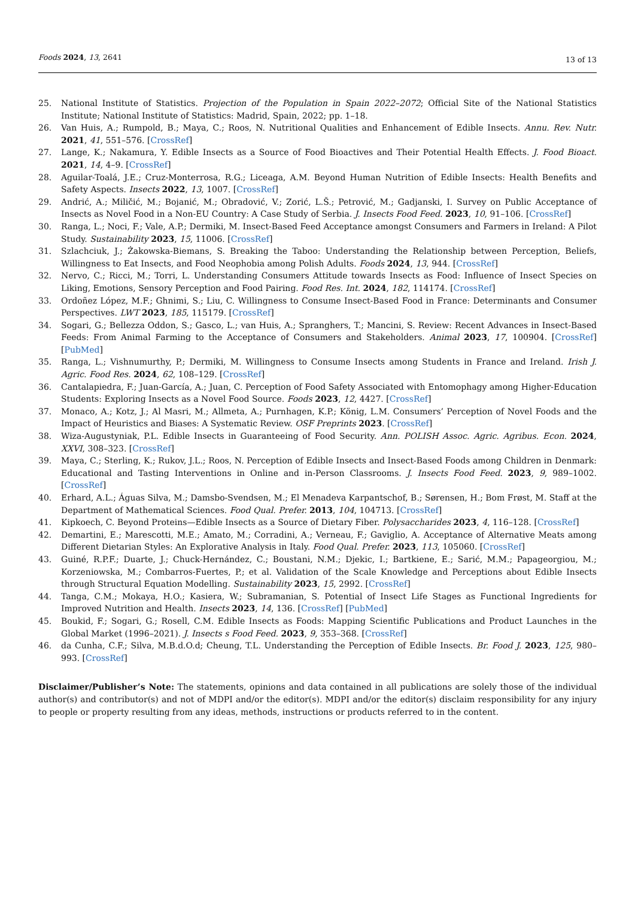Foods 2024, 13, 2641
13 of 13
25. National Institute of Statistics. Projection of the Population in Spain 2022–2072; Official Site of the National Statistics Institute; National Institute of Statistics: Madrid, Spain, 2022; pp. 1–18.
26. Van Huis, A.; Rumpold, B.; Maya, C.; Roos, N. Nutritional Qualities and Enhancement of Edible Insects. Annu. Rev. Nutr. 2021, 41, 551–576. [CrossRef]
27. Lange, K.; Nakamura, Y. Edible Insects as a Source of Food Bioactives and Their Potential Health Effects. J. Food Bioact. 2021, 14, 4–9. [CrossRef]
28. Aguilar-Toalá, J.E.; Cruz-Monterrosa, R.G.; Liceaga, A.M. Beyond Human Nutrition of Edible Insects: Health Benefits and Safety Aspects. Insects 2022, 13, 1007. [CrossRef]
29. Andrić, A.; Miličić, M.; Bojanić, M.; Obradović, V.; Zorić, L.Š.; Petrović, M.; Gadjanski, I. Survey on Public Acceptance of Insects as Novel Food in a Non-EU Country: A Case Study of Serbia. J. Insects Food Feed. 2023, 10, 91–106. [CrossRef]
30. Ranga, L.; Noci, F.; Vale, A.P.; Dermiki, M. Insect-Based Feed Acceptance amongst Consumers and Farmers in Ireland: A Pilot Study. Sustainability 2023, 15, 11006. [CrossRef]
31. Szlachciuk, J.; Żakowska-Biemans, S. Breaking the Taboo: Understanding the Relationship between Perception, Beliefs, Willingness to Eat Insects, and Food Neophobia among Polish Adults. Foods 2024, 13, 944. [CrossRef]
32. Nervo, C.; Ricci, M.; Torri, L. Understanding Consumers Attitude towards Insects as Food: Influence of Insect Species on Liking, Emotions, Sensory Perception and Food Pairing. Food Res. Int. 2024, 182, 114174. [CrossRef]
33. Ordoñez López, M.F.; Ghnimi, S.; Liu, C. Willingness to Consume Insect-Based Food in France: Determinants and Consumer Perspectives. LWT 2023, 185, 115179. [CrossRef]
34. Sogari, G.; Bellezza Oddon, S.; Gasco, L.; van Huis, A.; Spranghers, T.; Mancini, S. Review: Recent Advances in Insect-Based Feeds: From Animal Farming to the Acceptance of Consumers and Stakeholders. Animal 2023, 17, 100904. [CrossRef] [PubMed]
35. Ranga, L.; Vishnumurthy, P.; Dermiki, M. Willingness to Consume Insects among Students in France and Ireland. Irish J. Agric. Food Res. 2024, 62, 108–129. [CrossRef]
36. Cantalapiedra, F.; Juan-García, A.; Juan, C. Perception of Food Safety Associated with Entomophagy among Higher-Education Students: Exploring Insects as a Novel Food Source. Foods 2023, 12, 4427. [CrossRef]
37. Monaco, A.; Kotz, J.; Al Masri, M.; Allmeta, A.; Purnhagen, K.P.; König, L.M. Consumers’ Perception of Novel Foods and the Impact of Heuristics and Biases: A Systematic Review. OSF Preprints 2023. [CrossRef]
38. Wiza-Augustyniak, P.L. Edible Insects in Guaranteeing of Food Security. Ann. POLISH Assoc. Agric. Agribus. Econ. 2024, XXVI, 308–323. [CrossRef]
39. Maya, C.; Sterling, K.; Rukov, J.L.; Roos, N. Perception of Edible Insects and Insect-Based Foods among Children in Denmark: Educational and Tasting Interventions in Online and in-Person Classrooms. J. Insects Food Feed. 2023, 9, 989–1002. [CrossRef]
40. Erhard, A.L.; Águas Silva, M.; Damsbo-Svendsen, M.; El Menadeva Karpantschof, B.; Sørensen, H.; Bom Frøst, M. Staff at the Department of Mathematical Sciences. Food Qual. Prefer. 2013, 104, 104713. [CrossRef]
41. Kipkoech, C. Beyond Proteins—Edible Insects as a Source of Dietary Fiber. Polysaccharides 2023, 4, 116–128. [CrossRef]
42. Demartini, E.; Marescotti, M.E.; Amato, M.; Corradini, A.; Verneau, F.; Gaviglio, A. Acceptance of Alternative Meats among Different Dietarian Styles: An Explorative Analysis in Italy. Food Qual. Prefer. 2023, 113, 105060. [CrossRef]
43. Guiné, R.P.F.; Duarte, J.; Chuck-Hernández, C.; Boustani, N.M.; Djekic, I.; Bartkiene, E.; Sarić, M.M.; Papageorgiou, M.; Korzeniowska, M.; Combarros-Fuertes, P.; et al. Validation of the Scale Knowledge and Perceptions about Edible Insects through Structural Equation Modelling. Sustainability 2023, 15, 2992. [CrossRef]
44. Tanga, C.M.; Mokaya, H.O.; Kasiera, W.; Subramanian, S. Potential of Insect Life Stages as Functional Ingredients for Improved Nutrition and Health. Insects 2023, 14, 136. [CrossRef] [PubMed]
45. Boukid, F.; Sogari, G.; Rosell, C.M. Edible Insects as Foods: Mapping Scientific Publications and Product Launches in the Global Market (1996–2021). J. Insects s Food Feed. 2023, 9, 353–368. [CrossRef]
46. da Cunha, C.F.; Silva, M.B.d.O.d; Cheung, T.L. Understanding the Perception of Edible Insects. Br. Food J. 2023, 125, 980–993. [CrossRef]
Disclaimer/Publisher’s Note: The statements, opinions and data contained in all publications are solely those of the individual author(s) and contributor(s) and not of MDPI and/or the editor(s). MDPI and/or the editor(s) disclaim responsibility for any injury to people or property resulting from any ideas, methods, instructions or products referred to in the content.